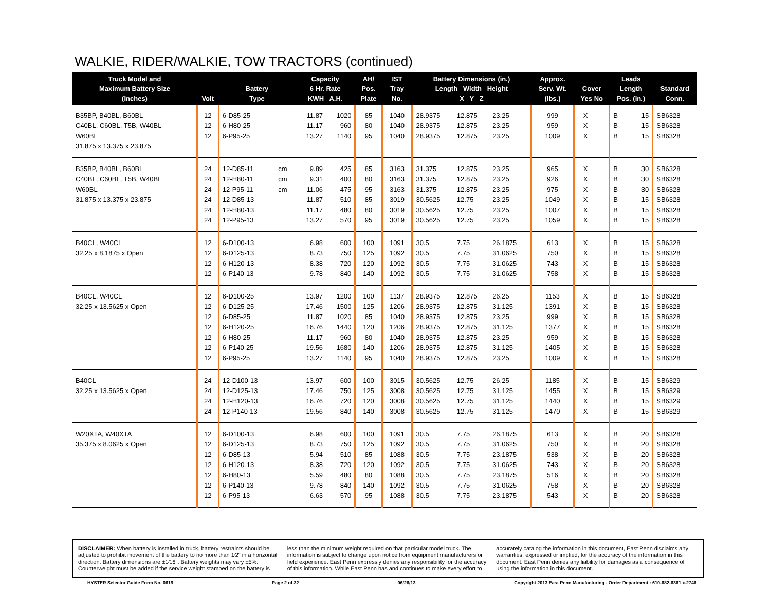WALKIE, RIDER/WALKIE, TOW TRACTORS (continued)
| Truck Model and Maximum Battery Size (Inches) | Volt | Battery Type | | Capacity 6 Hr. Rate KWH A.H. | | AH/ Pos. Plate | IST Tray No. | Battery Dimensions (in.) Length Width Height X Y Z | | | Approx. Serv. Wt. (lbs.) | Cover Yes No | | Leads Length Pos. (in.) | | Standard Conn. |
| --- | --- | --- | --- | --- | --- | --- | --- | --- | --- | --- | --- | --- | --- | --- | --- | --- |
| B35BP, B40BL, B60BL | 12 | 6-D85-25 | | 11.87 | 1020 | 85 | 1040 | 28.9375 | 12.875 | 23.25 | 999 | X | | B | 15 | SB6328 |
| C40BL, C60BL, T5B, W40BL | 12 | 6-H80-25 | | 11.17 | 960 | 80 | 1040 | 28.9375 | 12.875 | 23.25 | 959 | X | | B | 15 | SB6328 |
| W60BL | 12 | 6-P95-25 | | 13.27 | 1140 | 95 | 1040 | 28.9375 | 12.875 | 23.25 | 1009 | X | | B | 15 | SB6328 |
| 31.875 x 13.375 x 23.875 | | | | | | | | | | | | | | | | |
| B35BP, B40BL, B60BL | 24 | 12-D85-11 | cm | 9.89 | 425 | 85 | 3163 | 31.375 | 12.875 | 23.25 | 965 | X | | B | 30 | SB6328 |
| C40BL, C60BL, T5B, W40BL | 24 | 12-H80-11 | cm | 9.31 | 400 | 80 | 3163 | 31.375 | 12.875 | 23.25 | 926 | X | | B | 30 | SB6328 |
| W60BL | 24 | 12-P95-11 | cm | 11.06 | 475 | 95 | 3163 | 31.375 | 12.875 | 23.25 | 975 | X | | B | 30 | SB6328 |
| 31.875 x 13.375 x 23.875 | 24 | 12-D85-13 | | 11.87 | 510 | 85 | 3019 | 30.5625 | 12.75 | 23.25 | 1049 | X | | B | 15 | SB6328 |
| | 24 | 12-H80-13 | | 11.17 | 480 | 80 | 3019 | 30.5625 | 12.75 | 23.25 | 1007 | X | | B | 15 | SB6328 |
| | 24 | 12-P95-13 | | 13.27 | 570 | 95 | 3019 | 30.5625 | 12.75 | 23.25 | 1059 | X | | B | 15 | SB6328 |
| B40CL, W40CL | 12 | 6-D100-13 | | 6.98 | 600 | 100 | 1091 | 30.5 | 7.75 | 26.1875 | 613 | X | | B | 15 | SB6328 |
| 32.25 x 8.1875 x Open | 12 | 6-D125-13 | | 8.73 | 750 | 125 | 1092 | 30.5 | 7.75 | 31.0625 | 750 | X | | B | 15 | SB6328 |
| | 12 | 6-H120-13 | | 8.38 | 720 | 120 | 1092 | 30.5 | 7.75 | 31.0625 | 743 | X | | B | 15 | SB6328 |
| | 12 | 6-P140-13 | | 9.78 | 840 | 140 | 1092 | 30.5 | 7.75 | 31.0625 | 758 | X | | B | 15 | SB6328 |
| B40CL, W40CL | 12 | 6-D100-25 | | 13.97 | 1200 | 100 | 1137 | 28.9375 | 12.875 | 26.25 | 1153 | X | | B | 15 | SB6328 |
| 32.25 x 13.5625 x Open | 12 | 6-D125-25 | | 17.46 | 1500 | 125 | 1206 | 28.9375 | 12.875 | 31.125 | 1391 | X | | B | 15 | SB6328 |
| | 12 | 6-D85-25 | | 11.87 | 1020 | 85 | 1040 | 28.9375 | 12.875 | 23.25 | 999 | X | | B | 15 | SB6328 |
| | 12 | 6-H120-25 | | 16.76 | 1440 | 120 | 1206 | 28.9375 | 12.875 | 31.125 | 1377 | X | | B | 15 | SB6328 |
| | 12 | 6-H80-25 | | 11.17 | 960 | 80 | 1040 | 28.9375 | 12.875 | 23.25 | 959 | X | | B | 15 | SB6328 |
| | 12 | 6-P140-25 | | 19.56 | 1680 | 140 | 1206 | 28.9375 | 12.875 | 31.125 | 1405 | X | | B | 15 | SB6328 |
| | 12 | 6-P95-25 | | 13.27 | 1140 | 95 | 1040 | 28.9375 | 12.875 | 23.25 | 1009 | X | | B | 15 | SB6328 |
| B40CL | 24 | 12-D100-13 | | 13.97 | 600 | 100 | 3015 | 30.5625 | 12.75 | 26.25 | 1185 | X | | B | 15 | SB6329 |
| 32.25 x 13.5625 x Open | 24 | 12-D125-13 | | 17.46 | 750 | 125 | 3008 | 30.5625 | 12.75 | 31.125 | 1455 | X | | B | 15 | SB6329 |
| | 24 | 12-H120-13 | | 16.76 | 720 | 120 | 3008 | 30.5625 | 12.75 | 31.125 | 1440 | X | | B | 15 | SB6329 |
| | 24 | 12-P140-13 | | 19.56 | 840 | 140 | 3008 | 30.5625 | 12.75 | 31.125 | 1470 | X | | B | 15 | SB6329 |
| W20XTA, W40XTA | 12 | 6-D100-13 | | 6.98 | 600 | 100 | 1091 | 30.5 | 7.75 | 26.1875 | 613 | X | | B | 20 | SB6328 |
| 35.375 x 8.0625 x Open | 12 | 6-D125-13 | | 8.73 | 750 | 125 | 1092 | 30.5 | 7.75 | 31.0625 | 750 | X | | B | 20 | SB6328 |
| | 12 | 6-D85-13 | | 5.94 | 510 | 85 | 1088 | 30.5 | 7.75 | 23.1875 | 538 | X | | B | 20 | SB6328 |
| | 12 | 6-H120-13 | | 8.38 | 720 | 120 | 1092 | 30.5 | 7.75 | 31.0625 | 743 | X | | B | 20 | SB6328 |
| | 12 | 6-H80-13 | | 5.59 | 480 | 80 | 1088 | 30.5 | 7.75 | 23.1875 | 516 | X | | B | 20 | SB6328 |
| | 12 | 6-P140-13 | | 9.78 | 840 | 140 | 1092 | 30.5 | 7.75 | 31.0625 | 758 | X | | B | 20 | SB6328 |
| | 12 | 6-P95-13 | | 6.63 | 570 | 95 | 1088 | 30.5 | 7.75 | 23.1875 | 543 | X | | B | 20 | SB6328 |
DISCLAIMER: When battery is installed in truck, battery restraints should be adjusted to prohibit movement of the battery to no more than 1⁄2" in a horizontal direction. Battery dimensions are ±1⁄16". Battery weights may vary ±5%. Counterweight must be added if the service weight stamped on the battery is less than the minimum weight required on that particular model truck. The information is subject to change upon notice from equipment manufacturers or field experience. East Penn expressly denies any responsibility for the accuracy of this information. While East Penn has and continues to make every effort to accurately catalog the information in this document, East Penn disclaims any warranties, expressed or implied, for the accuracy of the information in this document. East Penn denies any liability for damages as a consequence of using the information in this document.
HYSTER Selector Guide Form No. 0619 Page 2 of 32 06/26/13 Copyright 2013 East Penn Manufacturing - Order Department : 610-682-6361 x.2746